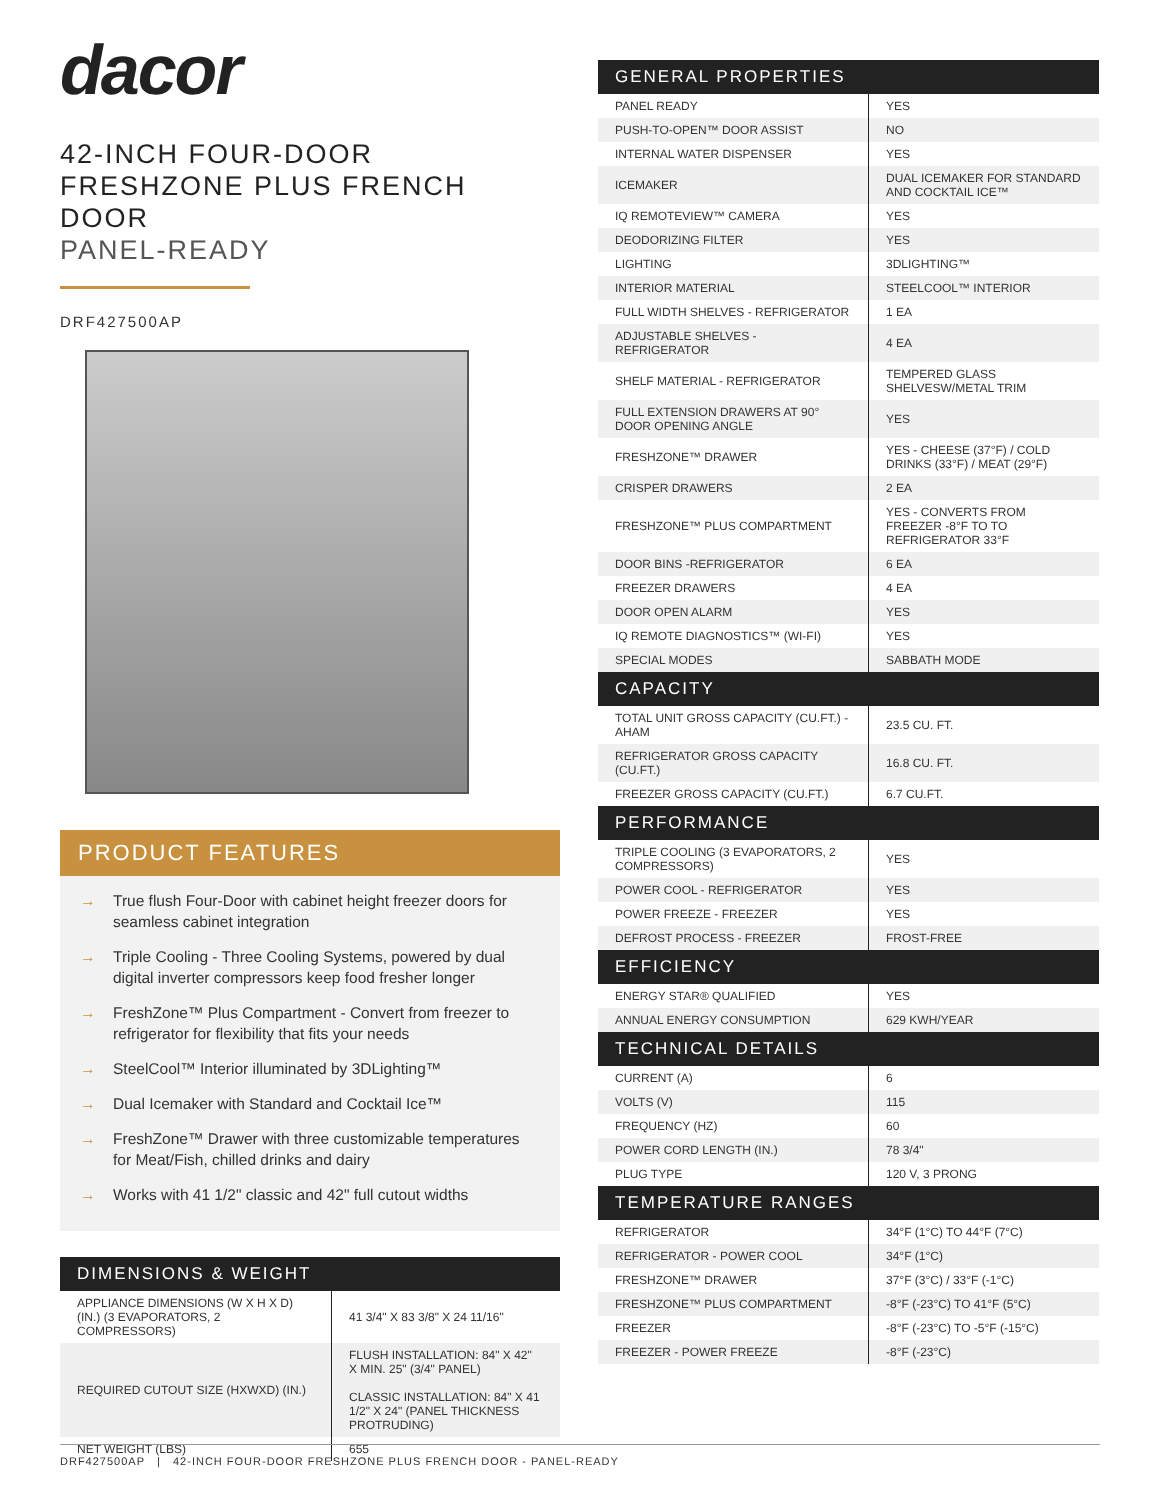dacor
42-INCH FOUR-DOOR FRESHZONE PLUS FRENCH DOOR
PANEL-READY
DRF427500AP
PRODUCT FEATURES
→ True flush Four-Door with cabinet height freezer doors for seamless cabinet integration
→ Triple Cooling - Three Cooling Systems, powered by dual digital inverter compressors keep food fresher longer
→ FreshZone™ Plus Compartment - Convert from freezer to refrigerator for flexibility that fits your needs
→ SteelCool™ Interior illuminated by 3DLighting™
→ Dual Icemaker with Standard and Cocktail Ice™
→ FreshZone™ Drawer with three customizable temperatures for Meat/Fish, chilled drinks and dairy
→ Works with 41 1/2" classic and 42" full cutout widths
DIMENSIONS & WEIGHT
| APPLIANCE DIMENSIONS (W X H X D) (IN.) (3 EVAPORATORS, 2 COMPRESSORS) | 41 3/4" X 83 3/8" X 24 11/16" |
| REQUIRED CUTOUT SIZE (HXWXD) (IN.) | FLUSH INSTALLATION: 84" X 42" X MIN. 25" (3/4" PANEL) CLASSIC INSTALLATION: 84" X 41 1/2" X 24" (PANEL THICKNESS PROTRUDING) |
| NET WEIGHT (LBS) | 655 |
GENERAL PROPERTIES
| PANEL READY | YES |
| PUSH-TO-OPEN™ DOOR ASSIST | NO |
| INTERNAL WATER DISPENSER | YES |
| ICEMAKER | DUAL ICEMAKER FOR STANDARD AND COCKTAIL ICE™ |
| IQ REMOTEVIEW™ CAMERA | YES |
| DEODORIZING FILTER | YES |
| LIGHTING | 3DLIGHTING™ |
| INTERIOR MATERIAL | STEELCOOL™ INTERIOR |
| FULL WIDTH SHELVES - REFRIGERATOR | 1 EA |
| ADJUSTABLE SHELVES - REFRIGERATOR | 4 EA |
| SHELF MATERIAL - REFRIGERATOR | TEMPERED GLASS SHELVESW/METAL TRIM |
| FULL EXTENSION DRAWERS AT 90° DOOR OPENING ANGLE | YES |
| FRESHZONE™ DRAWER | YES - CHEESE (37°F) / COLD DRINKS (33°F) / MEAT (29°F) |
| CRISPER DRAWERS | 2 EA |
| FRESHZONE™ PLUS COMPARTMENT | YES - CONVERTS FROM FREEZER -8°F TO TO REFRIGERATOR 33°F |
| DOOR BINS -REFRIGERATOR | 6 EA |
| FREEZER DRAWERS | 4 EA |
| DOOR OPEN ALARM | YES |
| IQ REMOTE DIAGNOSTICS™ (WI-FI) | YES |
| SPECIAL MODES | SABBATH MODE |
CAPACITY
| TOTAL UNIT GROSS CAPACITY (CU.FT.) - AHAM | 23.5 CU. FT. |
| REFRIGERATOR GROSS CAPACITY (CU.FT.) | 16.8 CU. FT. |
| FREEZER GROSS CAPACITY (CU.FT.) | 6.7 CU.FT. |
PERFORMANCE
| TRIPLE COOLING (3 EVAPORATORS, 2 COMPRESSORS) | YES |
| POWER COOL - REFRIGERATOR | YES |
| POWER FREEZE - FREEZER | YES |
| DEFROST PROCESS - FREEZER | FROST-FREE |
EFFICIENCY
| ENERGY STAR® QUALIFIED | YES |
| ANNUAL ENERGY CONSUMPTION | 629 KWH/YEAR |
TECHNICAL DETAILS
| CURRENT (A) | 6 |
| VOLTS (V) | 115 |
| FREQUENCY (HZ) | 60 |
| POWER CORD LENGTH (IN.) | 78 3/4" |
| PLUG TYPE | 120 V, 3 PRONG |
TEMPERATURE RANGES
| REFRIGERATOR | 34°F (1°C) TO 44°F (7°C) |
| REFRIGERATOR - POWER COOL | 34°F (1°C) |
| FRESHZONE™ DRAWER | 37°F (3°C) / 33°F (-1°C) |
| FRESHZONE™ PLUS COMPARTMENT | -8°F (-23°C) TO 41°F (5°C) |
| FREEZER | -8°F (-23°C) TO -5°F (-15°C) |
| FREEZER - POWER FREEZE | -8°F (-23°C) |
DRF427500AP | 42-INCH FOUR-DOOR FRESHZONE PLUS FRENCH DOOR - PANEL-READY